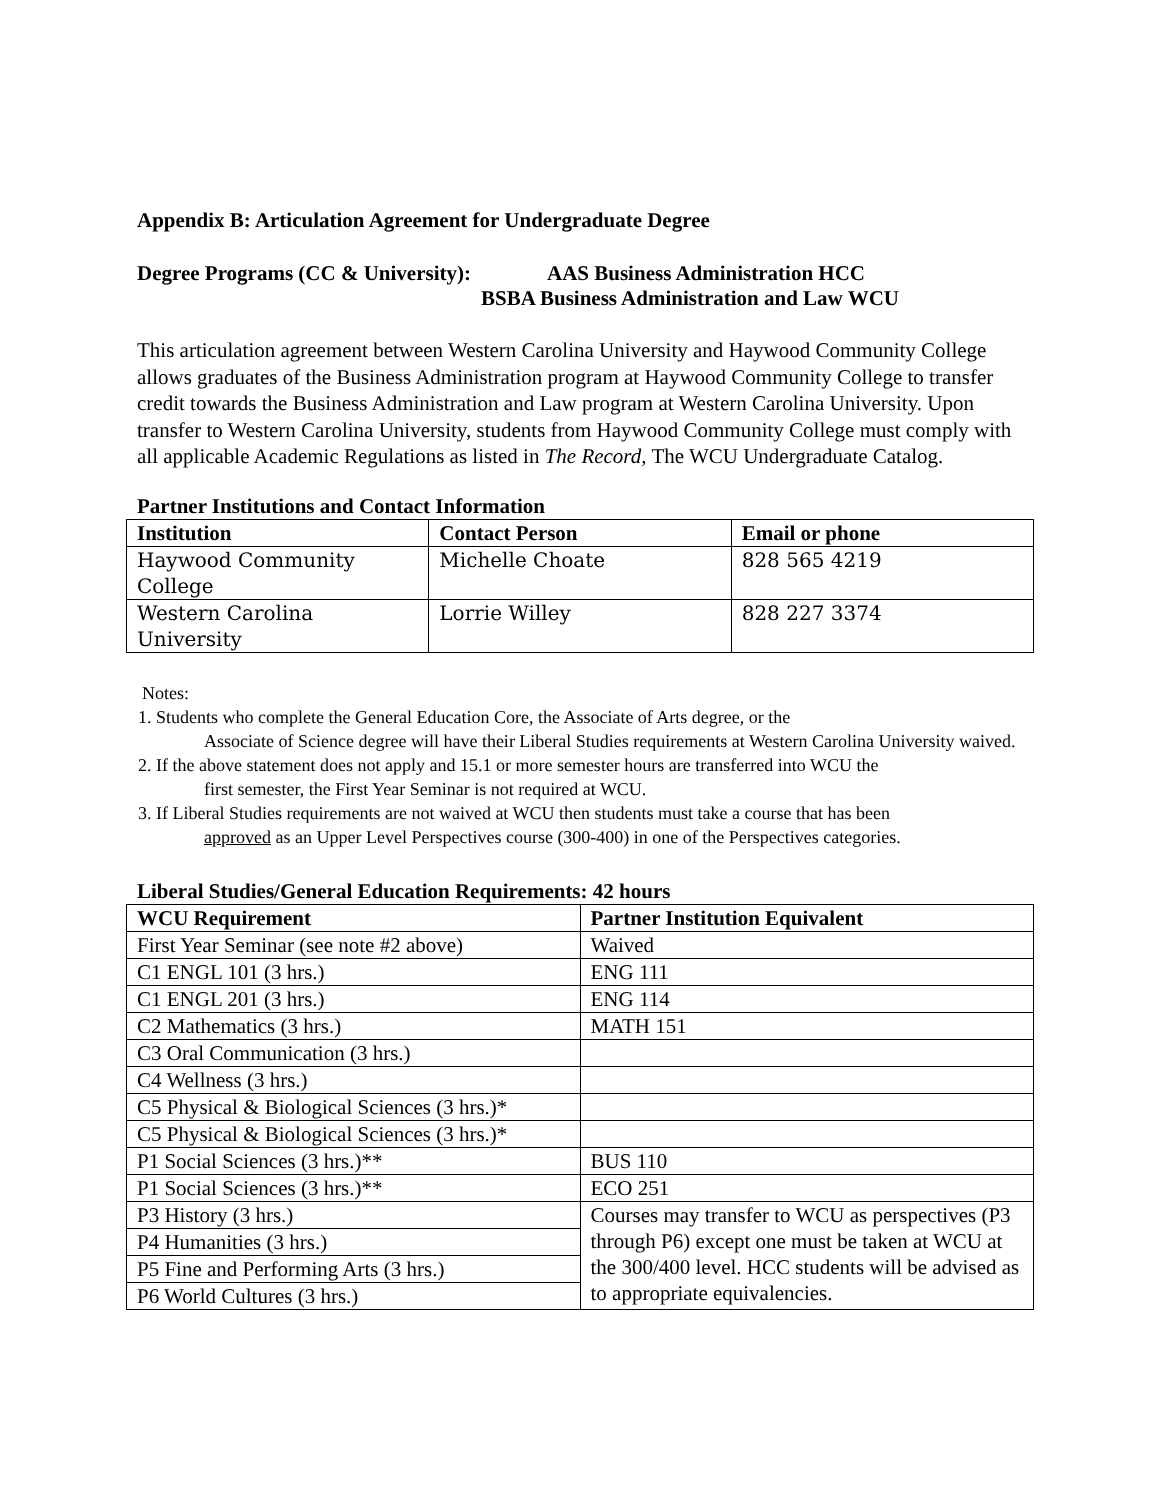Appendix B: Articulation Agreement for Undergraduate Degree
Degree Programs (CC & University):
AAS Business Administration HCC
BSBA Business Administration and Law WCU
This articulation agreement between Western Carolina University and Haywood Community College allows graduates of the Business Administration program at Haywood Community College to transfer credit towards the Business Administration and Law program at Western Carolina University. Upon transfer to Western Carolina University, students from Haywood Community College must comply with all applicable Academic Regulations as listed in The Record, The WCU Undergraduate Catalog.
Partner Institutions and Contact Information
| Institution | Contact Person | Email or phone |
| --- | --- | --- |
| Haywood Community College | Michelle Choate | 828 565 4219 |
| Western Carolina University | Lorrie Willey | 828 227 3374 |
Notes:
1. Students who complete the General Education Core, the Associate of Arts degree, or the
Associate of Science degree will have their Liberal Studies requirements at Western Carolina University waived.
2. If the above statement does not apply and 15.1 or more semester hours are transferred into WCU the
first semester, the First Year Seminar is not required at WCU.
3. If Liberal Studies requirements are not waived at WCU then students must take a course that has been
approved as an Upper Level Perspectives course (300-400) in one of the Perspectives categories.
Liberal Studies/General Education Requirements: 42 hours
| WCU Requirement | Partner Institution Equivalent |
| --- | --- |
| First Year Seminar (see note #2 above) | Waived |
| C1 ENGL 101 (3 hrs.) | ENG 111 |
| C1 ENGL 201 (3 hrs.) | ENG 114 |
| C2 Mathematics (3 hrs.) | MATH 151 |
| C3 Oral Communication (3 hrs.) | |
| C4 Wellness (3 hrs.) | |
| C5 Physical & Biological Sciences (3 hrs.)* | |
| C5 Physical & Biological Sciences (3 hrs.)* | |
| P1 Social Sciences (3 hrs.)** | BUS 110 |
| P1 Social Sciences (3 hrs.)** | ECO 251 |
| P3 History (3 hrs.) | Courses may transfer to WCU as perspectives (P3 through P6) except one must be taken at WCU at the 300/400 level. HCC students will be advised as to appropriate equivalencies. |
| P4 Humanities (3 hrs.) | |
| P5 Fine and Performing Arts (3 hrs.) | |
| P6 World Cultures (3 hrs.) | |